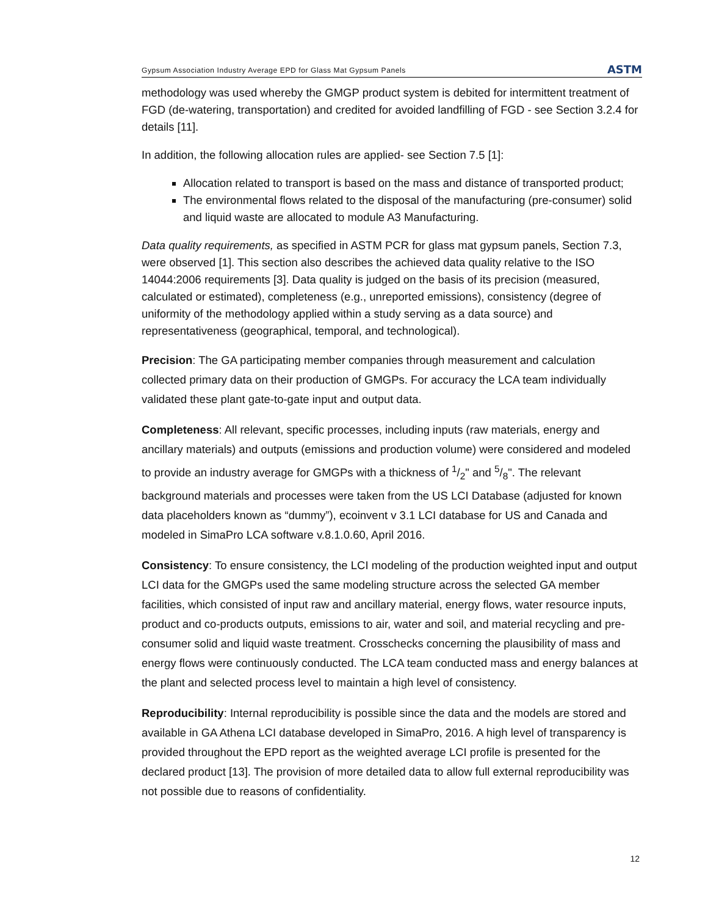Gypsum Association Industry Average EPD for Glass Mat Gypsum Panels
ASTM
methodology was used whereby the GMGP product system is debited for intermittent treatment of FGD (de-watering, transportation) and credited for avoided landfilling of FGD - see Section 3.2.4 for details [11].
In addition, the following allocation rules are applied- see Section 7.5 [1]:
Allocation related to transport is based on the mass and distance of transported product;
The environmental flows related to the disposal of the manufacturing (pre-consumer) solid and liquid waste are allocated to module A3 Manufacturing.
Data quality requirements, as specified in ASTM PCR for glass mat gypsum panels, Section 7.3, were observed [1]. This section also describes the achieved data quality relative to the ISO 14044:2006 requirements [3]. Data quality is judged on the basis of its precision (measured, calculated or estimated), completeness (e.g., unreported emissions), consistency (degree of uniformity of the methodology applied within a study serving as a data source) and representativeness (geographical, temporal, and technological).
Precision: The GA participating member companies through measurement and calculation collected primary data on their production of GMGPs. For accuracy the LCA team individually validated these plant gate-to-gate input and output data.
Completeness: All relevant, specific processes, including inputs (raw materials, energy and ancillary materials) and outputs (emissions and production volume) were considered and modeled to provide an industry average for GMGPs with a thickness of 1/2" and 5/8". The relevant background materials and processes were taken from the US LCI Database (adjusted for known data placeholders known as “dummy”), ecoinvent v 3.1 LCI database for US and Canada and modeled in SimaPro LCA software v.8.1.0.60, April 2016.
Consistency: To ensure consistency, the LCI modeling of the production weighted input and output LCI data for the GMGPs used the same modeling structure across the selected GA member facilities, which consisted of input raw and ancillary material, energy flows, water resource inputs, product and co-products outputs, emissions to air, water and soil, and material recycling and pre-consumer solid and liquid waste treatment. Crosschecks concerning the plausibility of mass and energy flows were continuously conducted. The LCA team conducted mass and energy balances at the plant and selected process level to maintain a high level of consistency.
Reproducibility: Internal reproducibility is possible since the data and the models are stored and available in GA Athena LCI database developed in SimaPro, 2016. A high level of transparency is provided throughout the EPD report as the weighted average LCI profile is presented for the declared product [13]. The provision of more detailed data to allow full external reproducibility was not possible due to reasons of confidentiality.
12